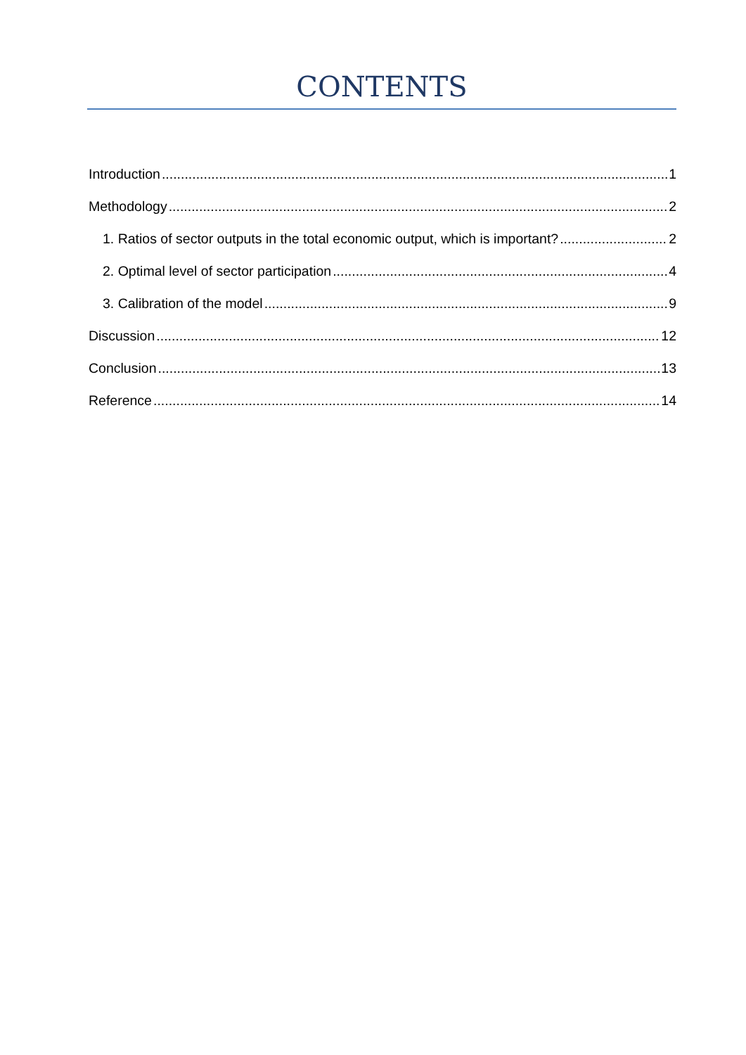CONTENTS
Introduction 1
Methodology 2
1. Ratios of sector outputs in the total economic output, which is important? 2
2. Optimal level of sector participation 4
3. Calibration of the model 9
Discussion 12
Conclusion 13
Reference 14